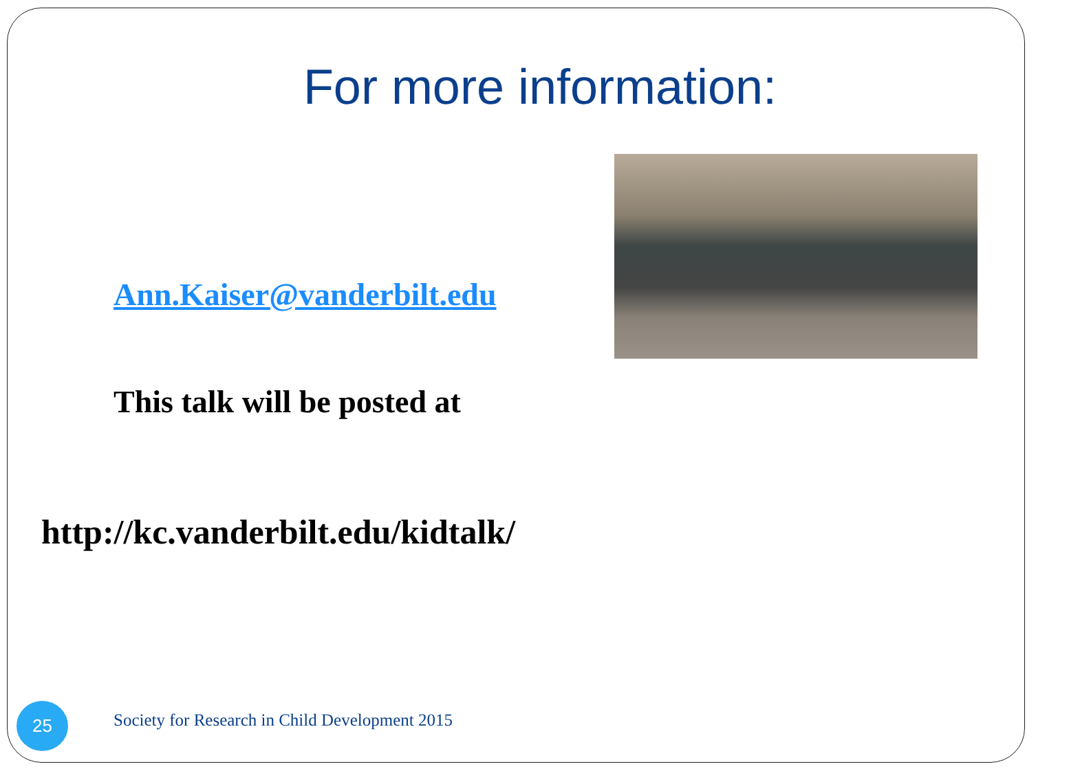For more information:
Ann.Kaiser@vanderbilt.edu
This talk will be posted at
http://kc.vanderbilt.edu/kidtalk/
25
Society for Research in Child Development 2015